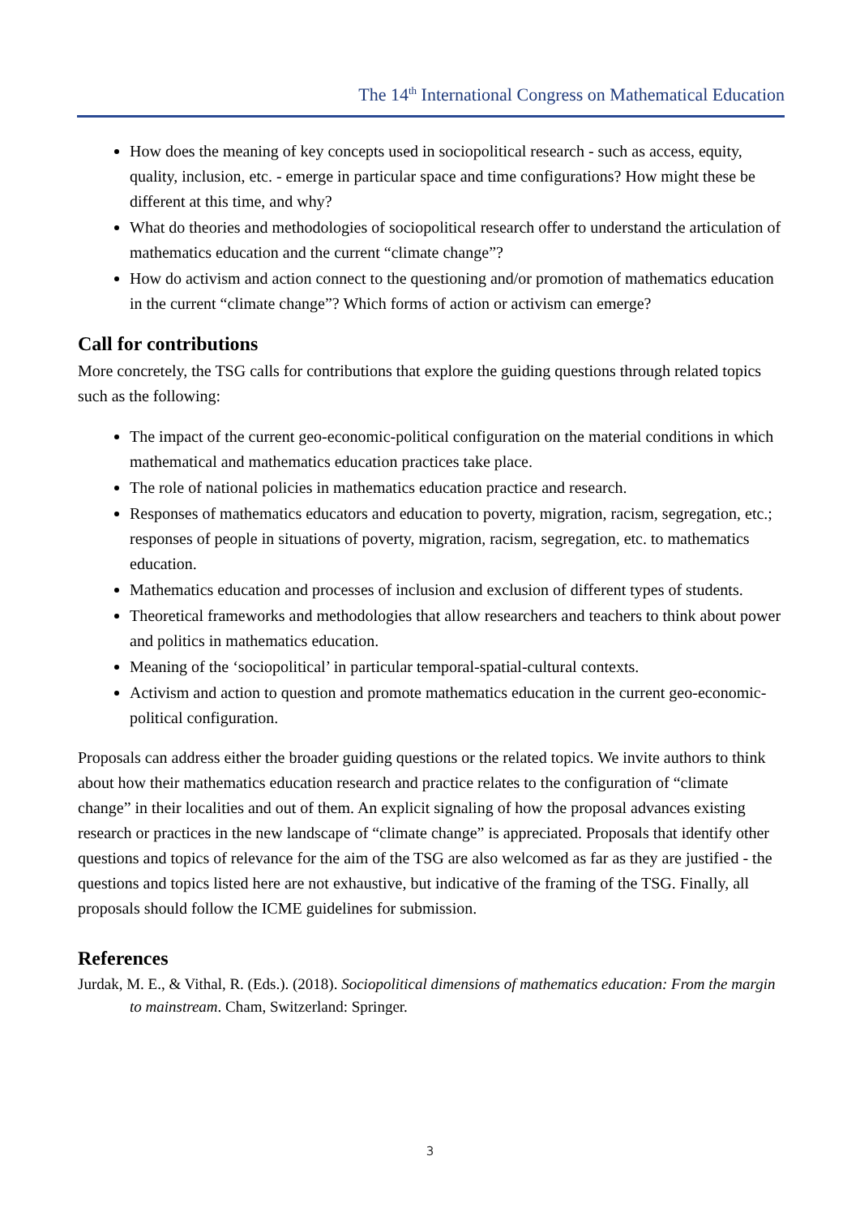The 14<sup>th</sup> International Congress on Mathematical Education
How does the meaning of key concepts used in sociopolitical research - such as access, equity, quality, inclusion, etc. - emerge in particular space and time configurations? How might these be different at this time, and why?
What do theories and methodologies of sociopolitical research offer to understand the articulation of mathematics education and the current “climate change”?
How do activism and action connect to the questioning and/or promotion of mathematics education in the current “climate change”? Which forms of action or activism can emerge?
Call for contributions
More concretely, the TSG calls for contributions that explore the guiding questions through related topics such as the following:
The impact of the current geo-economic-political configuration on the material conditions in which mathematical and mathematics education practices take place.
The role of national policies in mathematics education practice and research.
Responses of mathematics educators and education to poverty, migration, racism, segregation, etc.; responses of people in situations of poverty, migration, racism, segregation, etc. to mathematics education.
Mathematics education and processes of inclusion and exclusion of different types of students.
Theoretical frameworks and methodologies that allow researchers and teachers to think about power and politics in mathematics education.
Meaning of the ‘sociopolitical’ in particular temporal-spatial-cultural contexts.
Activism and action to question and promote mathematics education in the current geo-economic-political configuration.
Proposals can address either the broader guiding questions or the related topics. We invite authors to think about how their mathematics education research and practice relates to the configuration of “climate change” in their localities and out of them. An explicit signaling of how the proposal advances existing research or practices in the new landscape of “climate change” is appreciated. Proposals that identify other questions and topics of relevance for the aim of the TSG are also welcomed as far as they are justified - the questions and topics listed here are not exhaustive, but indicative of the framing of the TSG. Finally, all proposals should follow the ICME guidelines for submission.
References
Jurdak, M. E., & Vithal, R. (Eds.). (2018). Sociopolitical dimensions of mathematics education: From the margin to mainstream. Cham, Switzerland: Springer.
3